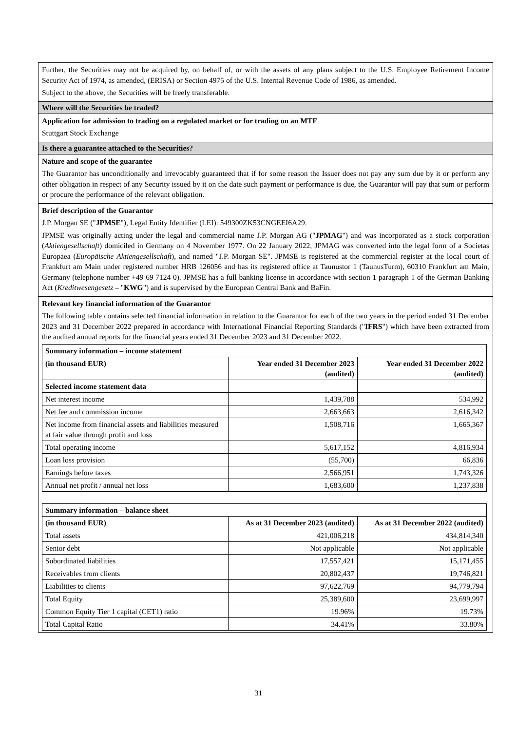Further, the Securities may not be acquired by, on behalf of, or with the assets of any plans subject to the U.S. Employee Retirement Income Security Act of 1974, as amended, (ERISA) or Section 4975 of the U.S. Internal Revenue Code of 1986, as amended.
Subject to the above, the Securities will be freely transferable.
Where will the Securities be traded?
Application for admission to trading on a regulated market or for trading on an MTF
Stuttgart Stock Exchange
Is there a guarantee attached to the Securities?
Nature and scope of the guarantee
The Guarantor has unconditionally and irrevocably guaranteed that if for some reason the Issuer does not pay any sum due by it or perform any other obligation in respect of any Security issued by it on the date such payment or performance is due, the Guarantor will pay that sum or perform or procure the performance of the relevant obligation.
Brief description of the Guarantor
J.P. Morgan SE ("JPMSE"), Legal Entity Identifier (LEI): 549300ZK53CNGEEI6A29.
JPMSE was originally acting under the legal and commercial name J.P. Morgan AG ("JPMAG") and was incorporated as a stock corporation (Aktiengesellschaft) domiciled in Germany on 4 November 1977. On 22 January 2022, JPMAG was converted into the legal form of a Societas Europaea (Europäische Aktiengesellschaft), and named "J.P. Morgan SE". JPMSE is registered at the commercial register at the local court of Frankfurt am Main under registered number HRB 126056 and has its registered office at Taunustor 1 (TaunusTurm), 60310 Frankfurt am Main, Germany (telephone number +49 69 7124 0). JPMSE has a full banking license in accordance with section 1 paragraph 1 of the German Banking Act (Kreditwesengesetz – "KWG") and is supervised by the European Central Bank and BaFin.
Relevant key financial information of the Guarantor
The following table contains selected financial information in relation to the Guarantor for each of the two years in the period ended 31 December 2023 and 31 December 2022 prepared in accordance with International Financial Reporting Standards ("IFRS") which have been extracted from the audited annual reports for the financial years ended 31 December 2023 and 31 December 2022.
| Summary information – income statement | | |
| (in thousand EUR) | Year ended 31 December 2023 (audited) | Year ended 31 December 2022 (audited) |
| Selected income statement data | | |
| Net interest income | 1,439,788 | 534,992 |
| Net fee and commission income | 2,663,663 | 2,616,342 |
| Net income from financial assets and liabilities measured at fair value through profit and loss | 1,508,716 | 1,665,367 |
| Total operating income | 5,617,152 | 4,816,934 |
| Loan loss provision | (55,700) | 66,836 |
| Earnings before taxes | 2,566,951 | 1,743,326 |
| Annual net profit / annual net loss | 1,683,600 | 1,237,838 |
| Summary information – balance sheet | | |
| (in thousand EUR) | As at 31 December 2023 (audited) | As at 31 December 2022 (audited) |
| Total assets | 421,006,218 | 434,814,340 |
| Senior debt | Not applicable | Not applicable |
| Subordinated liabilities | 17,557,421 | 15,171,455 |
| Receivables from clients | 20,802,437 | 19,746,821 |
| Liabilities to clients | 97,622,769 | 94,779,794 |
| Total Equity | 25,389,600 | 23,699,997 |
| Common Equity Tier 1 capital (CET1) ratio | 19.96% | 19.73% |
| Total Capital Ratio | 34.41% | 33.80% |
31